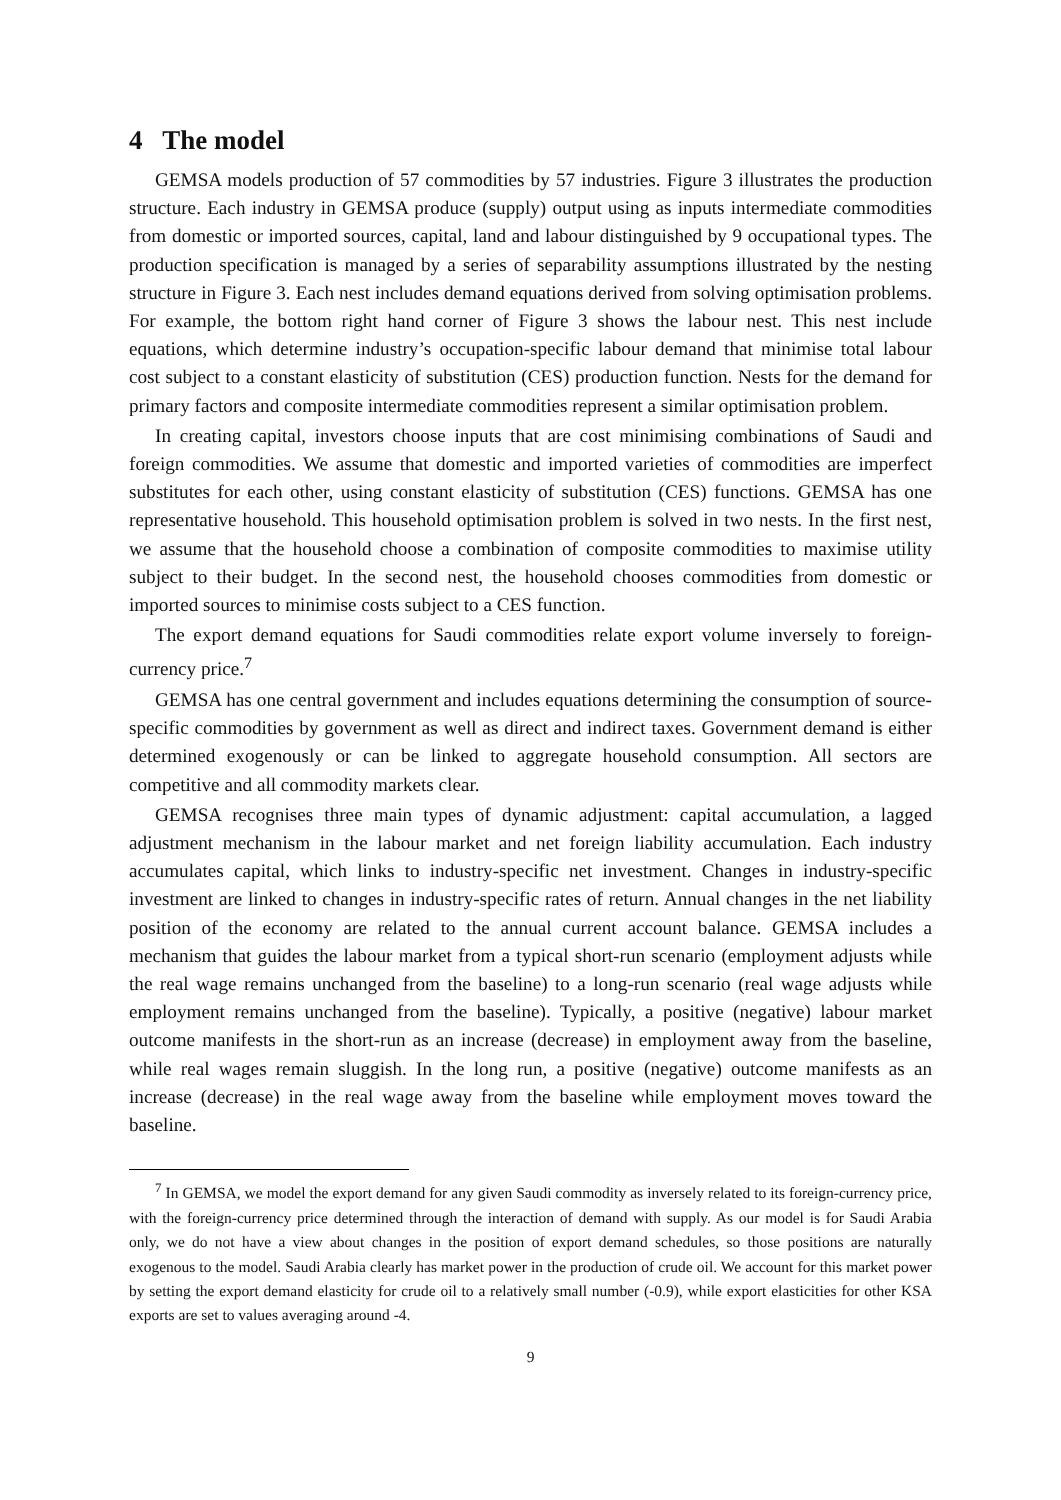4 The model
GEMSA models production of 57 commodities by 57 industries. Figure 3 illustrates the production structure. Each industry in GEMSA produce (supply) output using as inputs intermediate commodities from domestic or imported sources, capital, land and labour distinguished by 9 occupational types. The production specification is managed by a series of separability assumptions illustrated by the nesting structure in Figure 3. Each nest includes demand equations derived from solving optimisation problems. For example, the bottom right hand corner of Figure 3 shows the labour nest. This nest include equations, which determine industry’s occupation-specific labour demand that minimise total labour cost subject to a constant elasticity of substitution (CES) production function. Nests for the demand for primary factors and composite intermediate commodities represent a similar optimisation problem.
In creating capital, investors choose inputs that are cost minimising combinations of Saudi and foreign commodities. We assume that domestic and imported varieties of commodities are imperfect substitutes for each other, using constant elasticity of substitution (CES) functions. GEMSA has one representative household. This household optimisation problem is solved in two nests. In the first nest, we assume that the household choose a combination of composite commodities to maximise utility subject to their budget. In the second nest, the household chooses commodities from domestic or imported sources to minimise costs subject to a CES function.
The export demand equations for Saudi commodities relate export volume inversely to foreign-currency price.<sup>7</sup>
GEMSA has one central government and includes equations determining the consumption of source-specific commodities by government as well as direct and indirect taxes. Government demand is either determined exogenously or can be linked to aggregate household consumption. All sectors are competitive and all commodity markets clear.
GEMSA recognises three main types of dynamic adjustment: capital accumulation, a lagged adjustment mechanism in the labour market and net foreign liability accumulation. Each industry accumulates capital, which links to industry-specific net investment. Changes in industry-specific investment are linked to changes in industry-specific rates of return. Annual changes in the net liability position of the economy are related to the annual current account balance. GEMSA includes a mechanism that guides the labour market from a typical short-run scenario (employment adjusts while the real wage remains unchanged from the baseline) to a long-run scenario (real wage adjusts while employment remains unchanged from the baseline). Typically, a positive (negative) labour market outcome manifests in the short-run as an increase (decrease) in employment away from the baseline, while real wages remain sluggish. In the long run, a positive (negative) outcome manifests as an increase (decrease) in the real wage away from the baseline while employment moves toward the baseline.
<sup>7</sup> In GEMSA, we model the export demand for any given Saudi commodity as inversely related to its foreign-currency price, with the foreign-currency price determined through the interaction of demand with supply. As our model is for Saudi Arabia only, we do not have a view about changes in the position of export demand schedules, so those positions are naturally exogenous to the model. Saudi Arabia clearly has market power in the production of crude oil. We account for this market power by setting the export demand elasticity for crude oil to a relatively small number (-0.9), while export elasticities for other KSA exports are set to values averaging around -4.
9